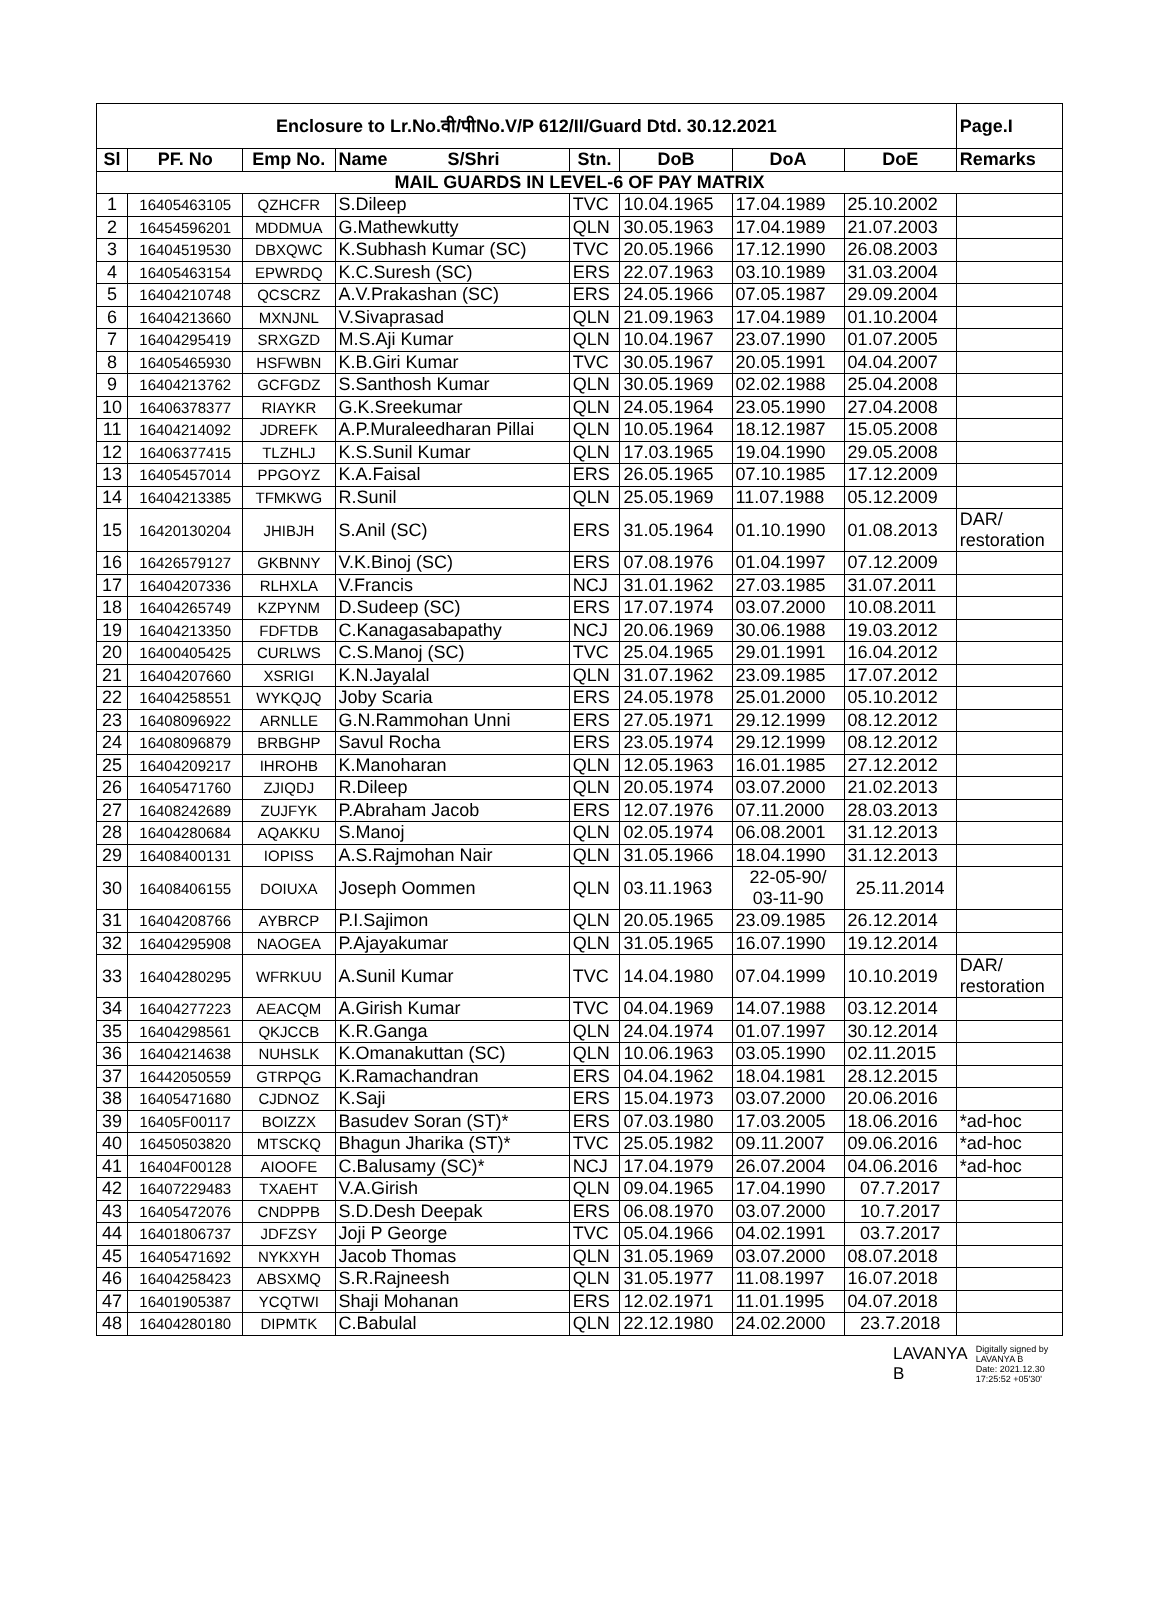| Enclosure to Lr.No.वी/पीNo.V/P 612/II/Guard Dtd. 30.12.2021 | | | | | | | | Page.I |
| --- | --- | --- | --- | --- | --- | --- | --- | --- |
| Sl | PF. No | Emp No. | Name S/Shri | Stn. | DoB | DoA | DoE | Remarks |
| MAIL GUARDS IN LEVEL-6 OF PAY MATRIX | | | | | | | | |
| 1 | 16405463105 | QZHCFR | S.Dileep | TVC | 10.04.1965 | 17.04.1989 | 25.10.2002 | |
| 2 | 16454596201 | MDDMUA | G.Mathewkutty | QLN | 30.05.1963 | 17.04.1989 | 21.07.2003 | |
| 3 | 16404519530 | DBXQWC | K.Subhash Kumar (SC) | TVC | 20.05.1966 | 17.12.1990 | 26.08.2003 | |
| 4 | 16405463154 | EPWRDQ | K.C.Suresh (SC) | ERS | 22.07.1963 | 03.10.1989 | 31.03.2004 | |
| 5 | 16404210748 | QCSCRZ | A.V.Prakashan (SC) | ERS | 24.05.1966 | 07.05.1987 | 29.09.2004 | |
| 6 | 16404213660 | MXNJNL | V.Sivaprasad | QLN | 21.09.1963 | 17.04.1989 | 01.10.2004 | |
| 7 | 16404295419 | SRXGZD | M.S.Aji Kumar | QLN | 10.04.1967 | 23.07.1990 | 01.07.2005 | |
| 8 | 16405465930 | HSFWBN | K.B.Giri Kumar | TVC | 30.05.1967 | 20.05.1991 | 04.04.2007 | |
| 9 | 16404213762 | GCFGDZ | S.Santhosh Kumar | QLN | 30.05.1969 | 02.02.1988 | 25.04.2008 | |
| 10 | 16406378377 | RIAYKR | G.K.Sreekumar | QLN | 24.05.1964 | 23.05.1990 | 27.04.2008 | |
| 11 | 16404214092 | JDREFK | A.P.Muraleedharan Pillai | QLN | 10.05.1964 | 18.12.1987 | 15.05.2008 | |
| 12 | 16406377415 | TLZHLJ | K.S.Sunil Kumar | QLN | 17.03.1965 | 19.04.1990 | 29.05.2008 | |
| 13 | 16405457014 | PPGOYZ | K.A.Faisal | ERS | 26.05.1965 | 07.10.1985 | 17.12.2009 | |
| 14 | 16404213385 | TFMKWG | R.Sunil | QLN | 25.05.1969 | 11.07.1988 | 05.12.2009 | |
| 15 | 16420130204 | JHIBJH | S.Anil (SC) | ERS | 31.05.1964 | 01.10.1990 | 01.08.2013 | DAR/ restoration |
| 16 | 16426579127 | GKBNNY | V.K.Binoj (SC) | ERS | 07.08.1976 | 01.04.1997 | 07.12.2009 | |
| 17 | 16404207336 | RLHXLA | V.Francis | NCJ | 31.01.1962 | 27.03.1985 | 31.07.2011 | |
| 18 | 16404265749 | KZPYNM | D.Sudeep (SC) | ERS | 17.07.1974 | 03.07.2000 | 10.08.2011 | |
| 19 | 16404213350 | FDFTDB | C.Kanagasabapathy | NCJ | 20.06.1969 | 30.06.1988 | 19.03.2012 | |
| 20 | 16400405425 | CURLWS | C.S.Manoj (SC) | TVC | 25.04.1965 | 29.01.1991 | 16.04.2012 | |
| 21 | 16404207660 | XSRIGI | K.N.Jayalal | QLN | 31.07.1962 | 23.09.1985 | 17.07.2012 | |
| 22 | 16404258551 | WYKQJQ | Joby Scaria | ERS | 24.05.1978 | 25.01.2000 | 05.10.2012 | |
| 23 | 16408096922 | ARNLLE | G.N.Rammohan Unni | ERS | 27.05.1971 | 29.12.1999 | 08.12.2012 | |
| 24 | 16408096879 | BRBGHP | Savul Rocha | ERS | 23.05.1974 | 29.12.1999 | 08.12.2012 | |
| 25 | 16404209217 | IHROHB | K.Manoharan | QLN | 12.05.1963 | 16.01.1985 | 27.12.2012 | |
| 26 | 16405471760 | ZJIQDJ | R.Dileep | QLN | 20.05.1974 | 03.07.2000 | 21.02.2013 | |
| 27 | 16408242689 | ZUJFYK | P.Abraham Jacob | ERS | 12.07.1976 | 07.11.2000 | 28.03.2013 | |
| 28 | 16404280684 | AQAKKU | S.Manoj | QLN | 02.05.1974 | 06.08.2001 | 31.12.2013 | |
| 29 | 16408400131 | IOPISS | A.S.Rajmohan Nair | QLN | 31.05.1966 | 18.04.1990 | 31.12.2013 | |
| 30 | 16408406155 | DOIUXA | Joseph Oommen | QLN | 03.11.1963 | 22-05-90/ 03-11-90 | 25.11.2014 | |
| 31 | 16404208766 | AYBRCP | P.I.Sajimon | QLN | 20.05.1965 | 23.09.1985 | 26.12.2014 | |
| 32 | 16404295908 | NAOGEA | P.Ajayakumar | QLN | 31.05.1965 | 16.07.1990 | 19.12.2014 | |
| 33 | 16404280295 | WFRKUU | A.Sunil Kumar | TVC | 14.04.1980 | 07.04.1999 | 10.10.2019 | DAR/ restoration |
| 34 | 16404277223 | AEACQM | A.Girish Kumar | TVC | 04.04.1969 | 14.07.1988 | 03.12.2014 | |
| 35 | 16404298561 | QKJCCB | K.R.Ganga | QLN | 24.04.1974 | 01.07.1997 | 30.12.2014 | |
| 36 | 16404214638 | NUHSLK | K.Omanakuttan (SC) | QLN | 10.06.1963 | 03.05.1990 | 02.11.2015 | |
| 37 | 16442050559 | GTRPQG | K.Ramachandran | ERS | 04.04.1962 | 18.04.1981 | 28.12.2015 | |
| 38 | 16405471680 | CJDNOZ | K.Saji | ERS | 15.04.1973 | 03.07.2000 | 20.06.2016 | |
| 39 | 16405F00117 | BOIZZX | Basudev Soran (ST)* | ERS | 07.03.1980 | 17.03.2005 | 18.06.2016 | *ad-hoc |
| 40 | 16450503820 | MTSCKQ | Bhagun Jharika (ST)* | TVC | 25.05.1982 | 09.11.2007 | 09.06.2016 | *ad-hoc |
| 41 | 16404F00128 | AIOOFE | C.Balusamy (SC)* | NCJ | 17.04.1979 | 26.07.2004 | 04.06.2016 | *ad-hoc |
| 42 | 16407229483 | TXAEHT | V.A.Girish | QLN | 09.04.1965 | 17.04.1990 | 07.7.2017 | |
| 43 | 16405472076 | CNDPPB | S.D.Desh Deepak | ERS | 06.08.1970 | 03.07.2000 | 10.7.2017 | |
| 44 | 16401806737 | JDFZSY | Joji P George | TVC | 05.04.1966 | 04.02.1991 | 03.7.2017 | |
| 45 | 16405471692 | NYKXYH | Jacob Thomas | QLN | 31.05.1969 | 03.07.2000 | 08.07.2018 | |
| 46 | 16404258423 | ABSXMQ | S.R.Rajneesh | QLN | 31.05.1977 | 11.08.1997 | 16.07.2018 | |
| 47 | 16401905387 | YCQTWI | Shaji Mohanan | ERS | 12.02.1971 | 11.01.1995 | 04.07.2018 | |
| 48 | 16404280180 | DIPMTK | C.Babulal | QLN | 22.12.1980 | 24.02.2000 | 23.7.2018 | |
LAVANYA
B
Digitally signed by
LAVANYA B
Date: 2021.12.30
17:25:52 +05'30'